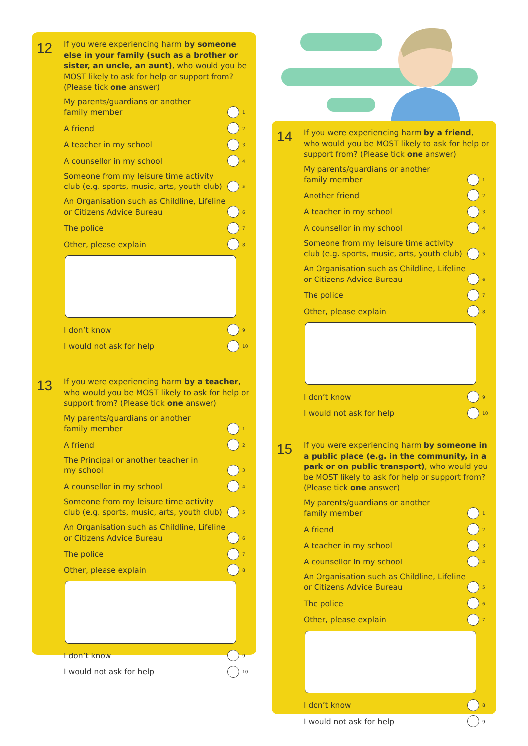12
If you were experiencing harm by someone else in your family (such as a brother or sister, an uncle, an aunt), who would you be MOST likely to ask for help or support from? (Please tick one answer)
My parents/guardians or another
family member 1
A friend 2
A teacher in my school 3
A counsellor in my school 4
Someone from my leisure time activity
club (e.g. sports, music, arts, youth club) 5
An Organisation such as Childline, Lifeline
or Citizens Advice Bureau 6
The police 7
Other, please explain 8
I don’t know 9
I would not ask for help 10
13
If you were experiencing harm by a teacher, who would you be MOST likely to ask for help or support from? (Please tick one answer)
My parents/guardians or another
family member 1
A friend 2
The Principal or another teacher in
my school 3
A counsellor in my school 4
Someone from my leisure time activity
club (e.g. sports, music, arts, youth club) 5
An Organisation such as Childline, Lifeline
or Citizens Advice Bureau 6
The police 7
Other, please explain 8
I don’t know 9
I would not ask for help 10
14
If you were experiencing harm by a friend, who would you be MOST likely to ask for help or support from? (Please tick one answer)
My parents/guardians or another
family member 1
Another friend 2
A teacher in my school 3
A counsellor in my school 4
Someone from my leisure time activity
club (e.g. sports, music, arts, youth club) 5
An Organisation such as Childline, Lifeline
or Citizens Advice Bureau 6
The police 7
Other, please explain 8
I don’t know 9
I would not ask for help 10
15
If you were experiencing harm by someone in a public place (e.g. in the community, in a park or on public transport), who would you be MOST likely to ask for help or support from? (Please tick one answer)
My parents/guardians or another
family member 1
A friend 2
A teacher in my school 3
A counsellor in my school 4
An Organisation such as Childline, Lifeline
or Citizens Advice Bureau 5
The police 6
Other, please explain 7
I don’t know 8
I would not ask for help 9